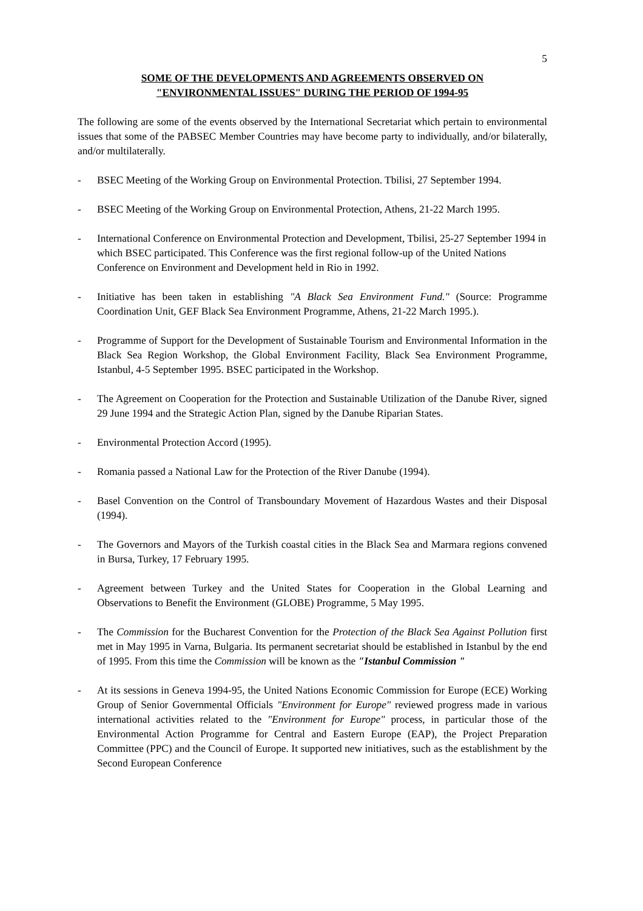5
SOME OF THE DEVELOPMENTS AND AGREEMENTS OBSERVED ON
"ENVIRONMENTAL ISSUES" DURING THE PERIOD OF 1994-95
The following are some of the events observed by the International Secretariat which pertain to environmental issues that some of the PABSEC Member Countries may have become party to individually, and/or bilaterally, and/or multilaterally.
- BSEC Meeting of the Working Group on Environmental Protection. Tbilisi, 27 September 1994.
- BSEC Meeting of the Working Group on Environmental Protection, Athens, 21-22 March 1995.
- International Conference on Environmental Protection and Development, Tbilisi, 25-27 September 1994 in which BSEC participated. This Conference was the first regional follow-up of the United Nations Conference on Environment and Development held in Rio in 1992.
- Initiative has been taken in establishing "A Black Sea Environment Fund." (Source: Programme Coordination Unit, GEF Black Sea Environment Programme, Athens, 21-22 March 1995.).
- Programme of Support for the Development of Sustainable Tourism and Environmental Information in the Black Sea Region Workshop, the Global Environment Facility, Black Sea Environment Programme, Istanbul, 4-5 September 1995. BSEC participated in the Workshop.
- The Agreement on Cooperation for the Protection and Sustainable Utilization of the Danube River, signed 29 June 1994 and the Strategic Action Plan, signed by the Danube Riparian States.
- Environmental Protection Accord (1995).
- Romania passed a National Law for the Protection of the River Danube (1994).
- Basel Convention on the Control of Transboundary Movement of Hazardous Wastes and their Disposal (1994).
- The Governors and Mayors of the Turkish coastal cities in the Black Sea and Marmara regions convened in Bursa, Turkey, 17 February 1995.
- Agreement between Turkey and the United States for Cooperation in the Global Learning and Observations to Benefit the Environment (GLOBE) Programme, 5 May 1995.
- The Commission for the Bucharest Convention for the Protection of the Black Sea Against Pollution first met in May 1995 in Varna, Bulgaria. Its permanent secretariat should be established in Istanbul by the end of 1995. From this time the Commission will be known as the "Istanbul Commission "
- At its sessions in Geneva 1994-95, the United Nations Economic Commission for Europe (ECE) Working Group of Senior Governmental Officials "Environment for Europe" reviewed progress made in various international activities related to the "Environment for Europe" process, in particular those of the Environmental Action Programme for Central and Eastern Europe (EAP), the Project Preparation Committee (PPC) and the Council of Europe. It supported new initiatives, such as the establishment by the Second European Conference